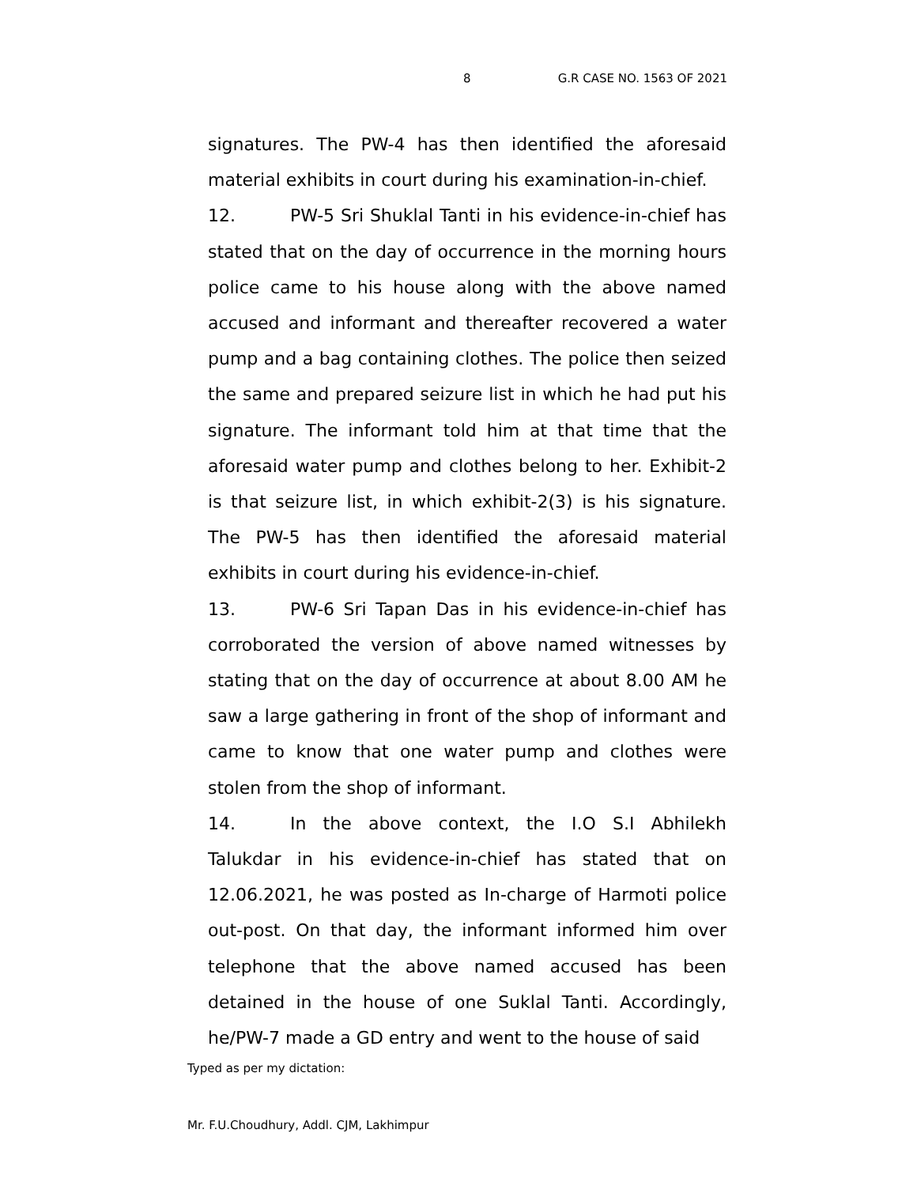8 G.R CASE NO. 1563 OF 2021
signatures. The PW-4 has then identified the aforesaid material exhibits in court during his examination-in-chief.
12. PW-5 Sri Shuklal Tanti in his evidence-in-chief has stated that on the day of occurrence in the morning hours police came to his house along with the above named accused and informant and thereafter recovered a water pump and a bag containing clothes. The police then seized the same and prepared seizure list in which he had put his signature. The informant told him at that time that the aforesaid water pump and clothes belong to her. Exhibit-2 is that seizure list, in which exhibit-2(3) is his signature. The PW-5 has then identified the aforesaid material exhibits in court during his evidence-in-chief.
13. PW-6 Sri Tapan Das in his evidence-in-chief has corroborated the version of above named witnesses by stating that on the day of occurrence at about 8.00 AM he saw a large gathering in front of the shop of informant and came to know that one water pump and clothes were stolen from the shop of informant.
14. In the above context, the I.O S.I Abhilekh Talukdar in his evidence-in-chief has stated that on 12.06.2021, he was posted as In-charge of Harmoti police out-post. On that day, the informant informed him over telephone that the above named accused has been detained in the house of one Suklal Tanti. Accordingly, he/PW-7 made a GD entry and went to the house of said
Typed as per my dictation:
Mr. F.U.Choudhury, Addl. CJM, Lakhimpur